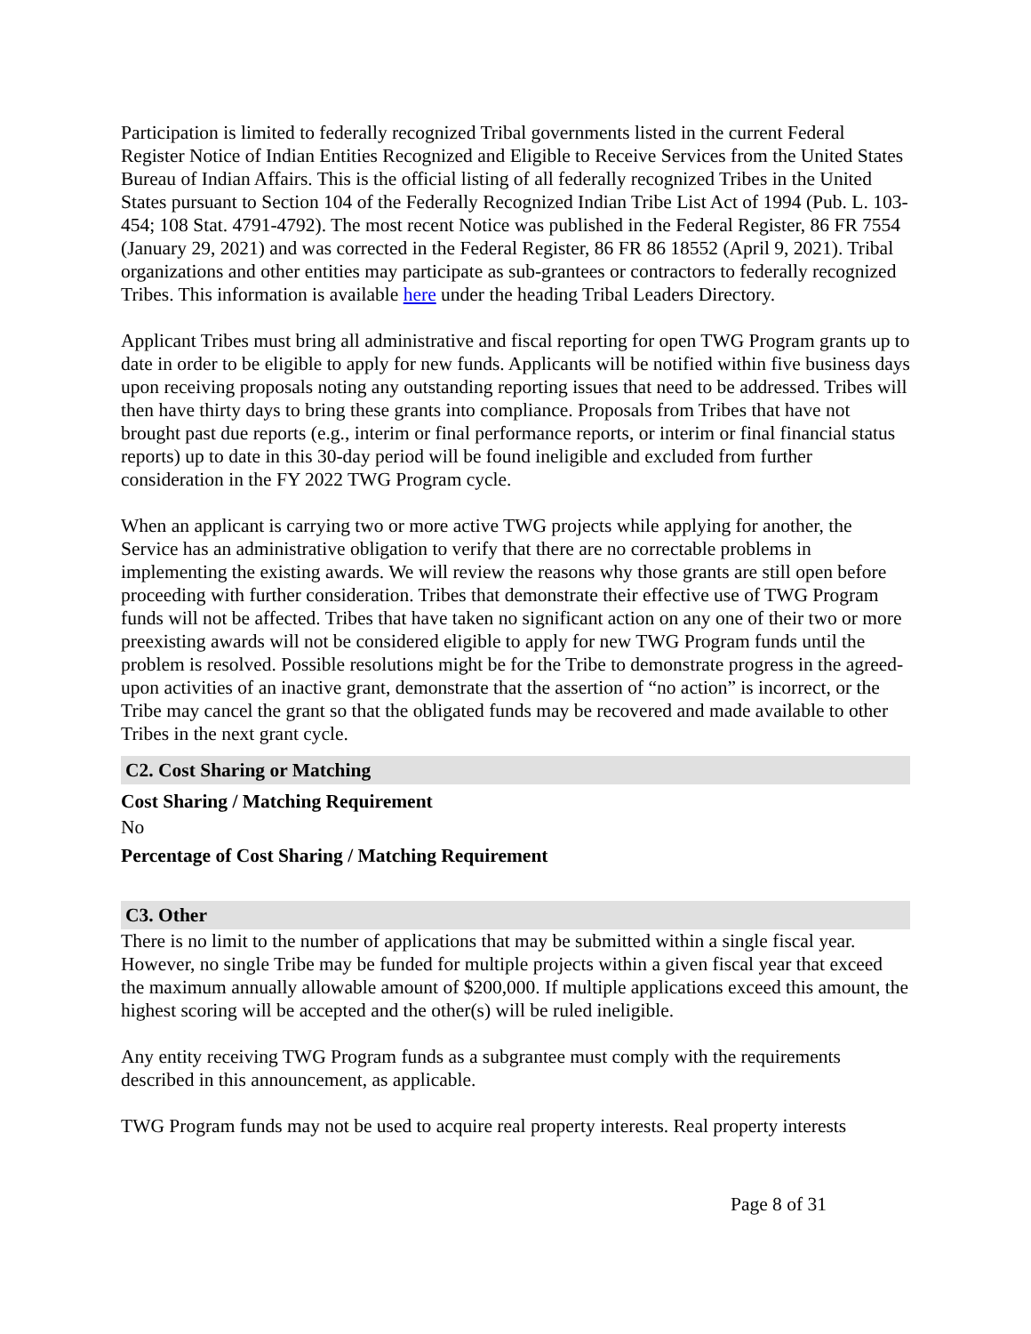Participation is limited to federally recognized Tribal governments listed in the current Federal Register Notice of Indian Entities Recognized and Eligible to Receive Services from the United States Bureau of Indian Affairs. This is the official listing of all federally recognized Tribes in the United States pursuant to Section 104 of the Federally Recognized Indian Tribe List Act of 1994 (Pub. L. 103-454; 108 Stat. 4791-4792). The most recent Notice was published in the Federal Register, 86 FR 7554 (January 29, 2021) and was corrected in the Federal Register, 86 FR 86 18552 (April 9, 2021). Tribal organizations and other entities may participate as sub-grantees or contractors to federally recognized Tribes. This information is available here under the heading Tribal Leaders Directory.
Applicant Tribes must bring all administrative and fiscal reporting for open TWG Program grants up to date in order to be eligible to apply for new funds. Applicants will be notified within five business days upon receiving proposals noting any outstanding reporting issues that need to be addressed. Tribes will then have thirty days to bring these grants into compliance. Proposals from Tribes that have not brought past due reports (e.g., interim or final performance reports, or interim or final financial status reports) up to date in this 30-day period will be found ineligible and excluded from further consideration in the FY 2022 TWG Program cycle.
When an applicant is carrying two or more active TWG projects while applying for another, the Service has an administrative obligation to verify that there are no correctable problems in implementing the existing awards. We will review the reasons why those grants are still open before proceeding with further consideration. Tribes that demonstrate their effective use of TWG Program funds will not be affected. Tribes that have taken no significant action on any one of their two or more preexisting awards will not be considered eligible to apply for new TWG Program funds until the problem is resolved. Possible resolutions might be for the Tribe to demonstrate progress in the agreed-upon activities of an inactive grant, demonstrate that the assertion of “no action” is incorrect, or the Tribe may cancel the grant so that the obligated funds may be recovered and made available to other Tribes in the next grant cycle.
C2. Cost Sharing or Matching
Cost Sharing / Matching Requirement
No
Percentage of Cost Sharing / Matching Requirement
C3. Other
There is no limit to the number of applications that may be submitted within a single fiscal year. However, no single Tribe may be funded for multiple projects within a given fiscal year that exceed the maximum annually allowable amount of $200,000. If multiple applications exceed this amount, the highest scoring will be accepted and the other(s) will be ruled ineligible.
Any entity receiving TWG Program funds as a subgrantee must comply with the requirements described in this announcement, as applicable.
TWG Program funds may not be used to acquire real property interests. Real property interests
Page 8 of 31